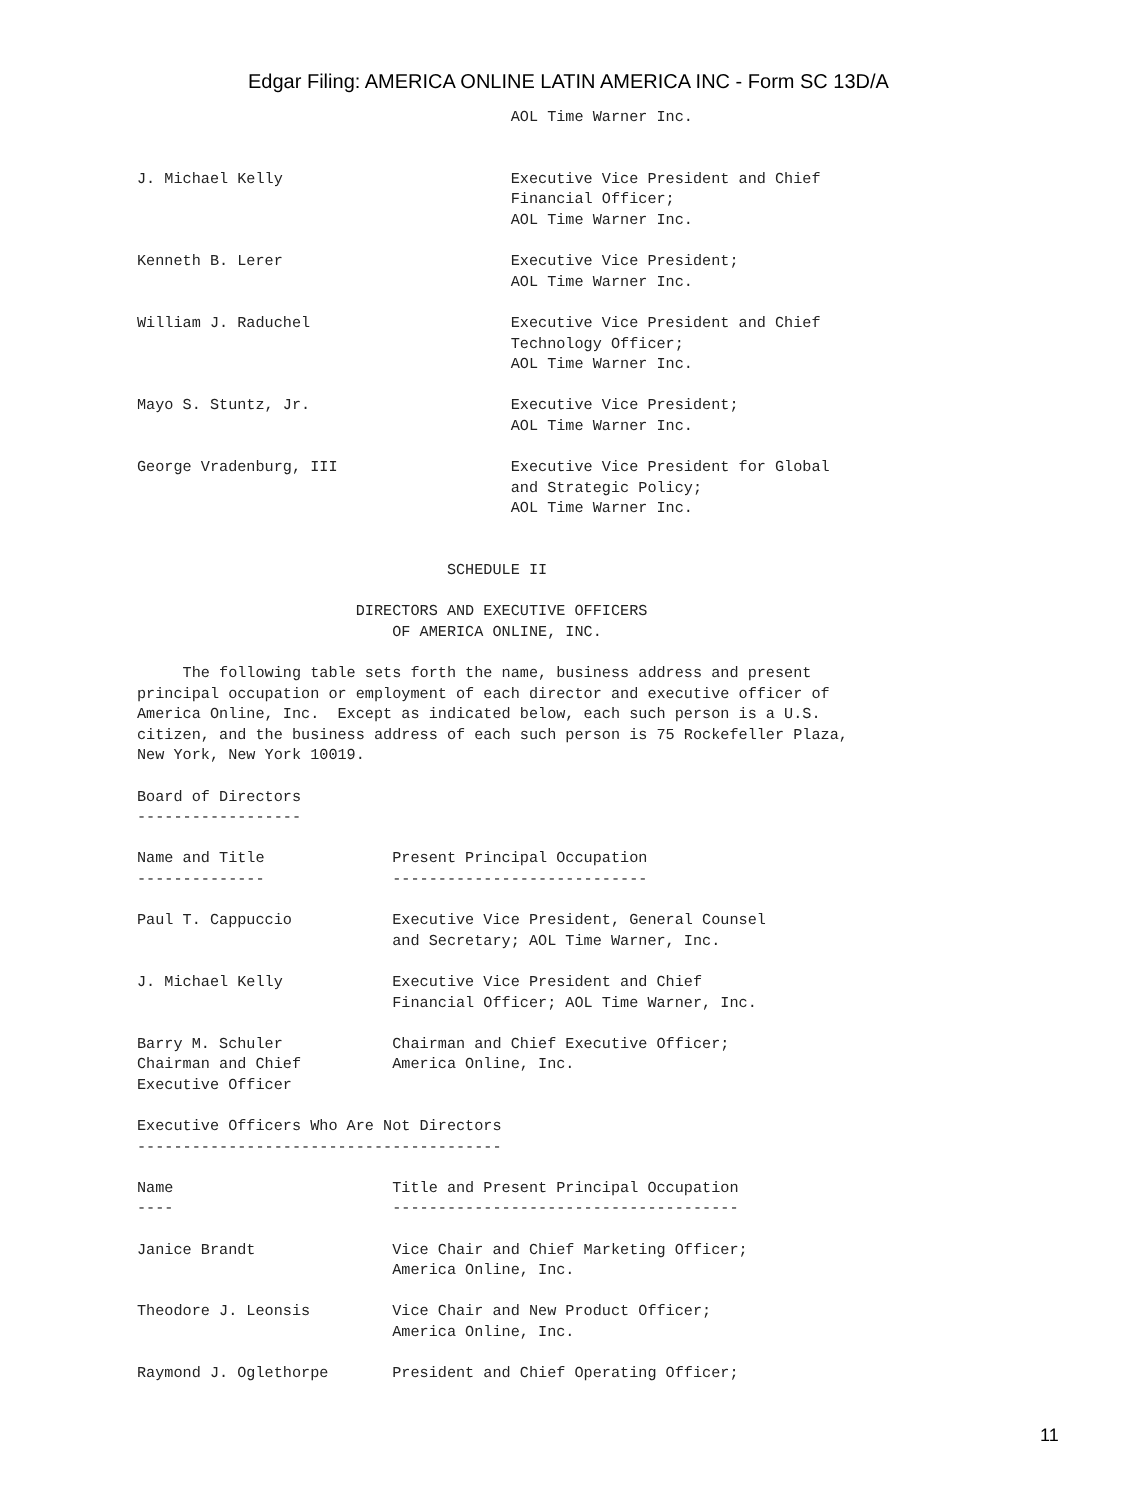Edgar Filing: AMERICA ONLINE LATIN AMERICA INC - Form SC 13D/A
                                         AOL Time Warner Inc.


J. Michael Kelly                         Executive Vice President and Chief
                                         Financial Officer;
                                         AOL Time Warner Inc.

Kenneth B. Lerer                         Executive Vice President;
                                         AOL Time Warner Inc.

William J. Raduchel                      Executive Vice President and Chief
                                         Technology Officer;
                                         AOL Time Warner Inc.

Mayo S. Stuntz, Jr.                      Executive Vice President;
                                         AOL Time Warner Inc.

George Vradenburg, III                   Executive Vice President for Global
                                         and Strategic Policy;
                                         AOL Time Warner Inc.


                                  SCHEDULE II

                        DIRECTORS AND EXECUTIVE OFFICERS
                            OF AMERICA ONLINE, INC.

     The following table sets forth the name, business address and present
principal occupation or employment of each director and executive officer of
America Online, Inc.  Except as indicated below, each such person is a U.S.
citizen, and the business address of each such person is 75 Rockefeller Plaza,
New York, New York 10019.

Board of Directors
------------------

Name and Title              Present Principal Occupation
--------------              ----------------------------

Paul T. Cappuccio           Executive Vice President, General Counsel
                            and Secretary; AOL Time Warner, Inc.

J. Michael Kelly            Executive Vice President and Chief
                            Financial Officer; AOL Time Warner, Inc.

Barry M. Schuler            Chairman and Chief Executive Officer;
Chairman and Chief          America Online, Inc.
Executive Officer

Executive Officers Who Are Not Directors
----------------------------------------

Name                        Title and Present Principal Occupation
----                        --------------------------------------

Janice Brandt               Vice Chair and Chief Marketing Officer;
                            America Online, Inc.

Theodore J. Leonsis         Vice Chair and New Product Officer;
                            America Online, Inc.

Raymond J. Oglethorpe       President and Chief Operating Officer;
11